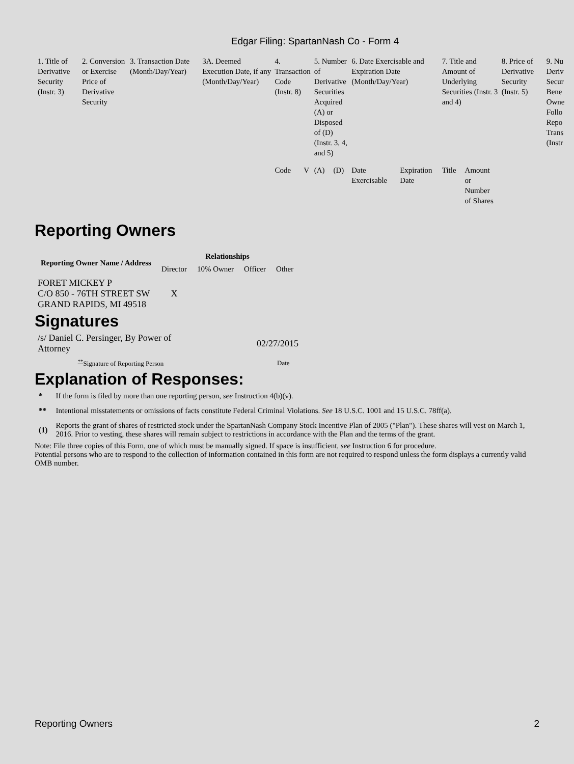Edgar Filing: SpartanNash Co - Form 4
| 1. Title of Derivative Security (Instr. 3) | 2. Conversion or Exercise Price of Derivative Security | 3. Transaction Date (Month/Day/Year) | 3A. Deemed Execution Date, if any (Month/Day/Year) | 4. Transaction Code (Instr. 8) | | 5. Number of Derivative Securities Acquired (A) or Disposed of (D) (Instr. 3, 4, and 5) | | 6. Date Exercisable and Expiration Date (Month/Day/Year) | | 7. Title and Amount of Underlying Securities (Instr. 3 and 4) | | 8. Price of Derivative Security (Instr. 5) | 9. Nu Deriv Secur Bene Owne Follo Repo Trans (Instr |
| | | | | Code | V | (A) | (D) | Date Exercisable | Expiration Date | Title | Amount or Number of Shares | | |
Reporting Owners
| Reporting Owner Name / Address | Relationships | | | |
| --- | --- | --- | --- | --- |
| | Director | 10% Owner | Officer | Other |
| FORET MICKEY P C/O 850 - 76TH STREET SW GRAND RAPIDS, MI 49518 | X | | | |
Signatures
| /s/ Daniel C. Persinger, By Power of Attorney | 02/27/2015 |
| <sup>**</sup> Signature of Reporting Person | Date |
Explanation of Responses:
| * | If the form is filed by more than one reporting person, see Instruction 4(b)(v). |
| ** | Intentional misstatements or omissions of facts constitute Federal Criminal Violations. See 18 U.S.C. 1001 and 15 U.S.C. 78ff(a). |
| (1) | Reports the grant of shares of restricted stock under the SpartanNash Company Stock Incentive Plan of 2005 ("Plan"). These shares will vest on March 1, 2016. Prior to vesting, these shares will remain subject to restrictions in accordance with the Plan and the terms of the grant. |
Note: File three copies of this Form, one of which must be manually signed. If space is insufficient, see Instruction 6 for procedure.
Potential persons who are to respond to the collection of information contained in this form are not required to respond unless the form displays a currently valid OMB number.
Reporting Owners 2